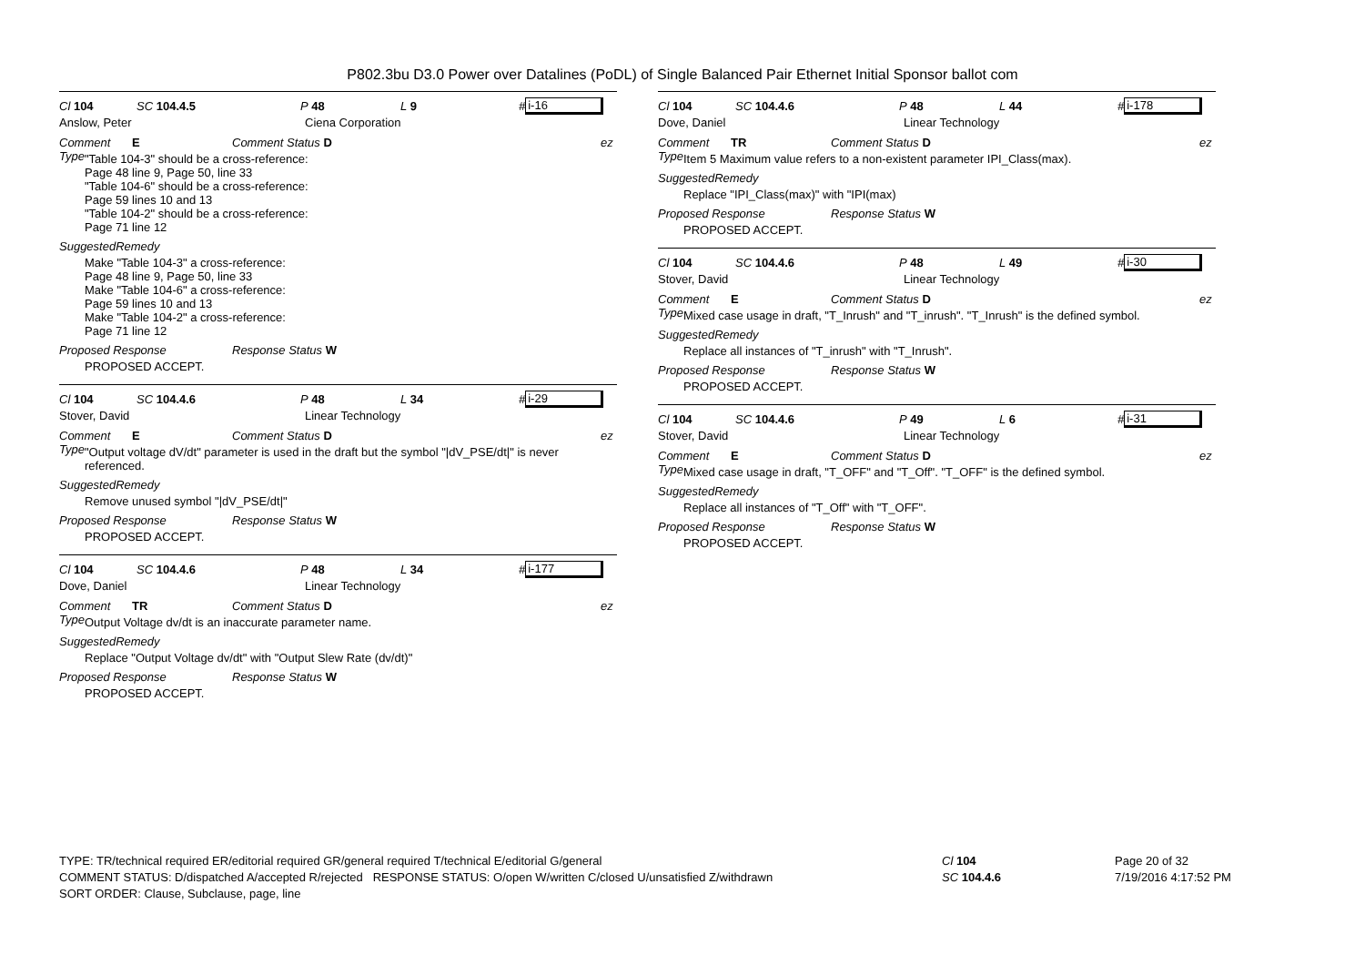P802.3bu D3.0 Power over Datalines (PoDL) of Single Balanced Pair Ethernet Initial Sponsor ballot com
Cl 104 SC 104.4.5 P 48 L 9 # i-16
Anslow, Peter Ciena Corporation
Comment Type E Comment Status D ez
"Table 104-3" should be a cross-reference:
Page 48 line 9, Page 50, line 33
"Table 104-6" should be a cross-reference:
Page 59 lines 10 and 13
"Table 104-2" should be a cross-reference:
Page 71 line 12
SuggestedRemedy
Make "Table 104-3" a cross-reference:
Page 48 line 9, Page 50, line 33
Make "Table 104-6" a cross-reference:
Page 59 lines 10 and 13
Make "Table 104-2" a cross-reference:
Page 71 line 12
Proposed Response Response Status W
PROPOSED ACCEPT.
Cl 104 SC 104.4.6 P 48 L 34 # i-29
Stover, David Linear Technology
Comment Type E Comment Status D ez
"Output voltage dV/dt" parameter is used in the draft but the symbol "|dV_PSE/dt|" is never referenced.
SuggestedRemedy
Remove unused symbol "|dV_PSE/dt|"
Proposed Response Response Status W
PROPOSED ACCEPT.
Cl 104 SC 104.4.6 P 48 L 34 # i-177
Dove, Daniel Linear Technology
Comment Type TR Comment Status D ez
Output Voltage dv/dt is an inaccurate parameter name.
SuggestedRemedy
Replace "Output Voltage dv/dt" with "Output Slew Rate (dv/dt)"
Proposed Response Response Status W
PROPOSED ACCEPT.
Cl 104 SC 104.4.6 P 48 L 44 # i-178
Dove, Daniel Linear Technology
Comment Type TR Comment Status D ez
Item 5 Maximum value refers to a non-existent parameter IPI_Class(max).
SuggestedRemedy
Replace "IPI_Class(max)" with "IPI(max)
Proposed Response Response Status W
PROPOSED ACCEPT.
Cl 104 SC 104.4.6 P 48 L 49 # i-30
Stover, David Linear Technology
Comment Type E Comment Status D ez
Mixed case usage in draft, "T_Inrush" and "T_inrush". "T_Inrush" is the defined symbol.
SuggestedRemedy
Replace all instances of "T_inrush" with "T_Inrush".
Proposed Response Response Status W
PROPOSED ACCEPT.
Cl 104 SC 104.4.6 P 49 L 6 # i-31
Stover, David Linear Technology
Comment Type E Comment Status D ez
Mixed case usage in draft, "T_OFF" and "T_Off". "T_OFF" is the defined symbol.
SuggestedRemedy
Replace all instances of "T_Off" with "T_OFF".
Proposed Response Response Status W
PROPOSED ACCEPT.
TYPE: TR/technical required ER/editorial required GR/general required T/technical E/editorial G/general
COMMENT STATUS: D/dispatched A/accepted R/rejected RESPONSE STATUS: O/open W/written C/closed U/unsatisfied Z/withdrawn
SORT ORDER: Clause, Subclause, page, line
Cl 104
SC 104.4.6
Page 20 of 32
7/19/2016 4:17:52 PM